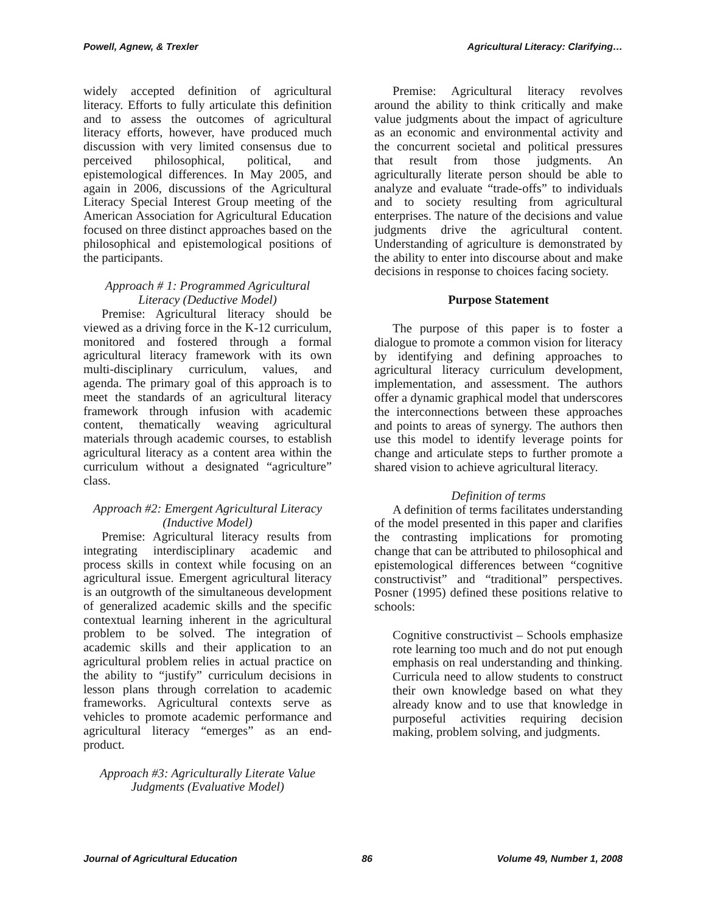Powell, Agnew, & Trexler Agricultural Literacy: Clarifying…
widely accepted definition of agricultural literacy. Efforts to fully articulate this definition and to assess the outcomes of agricultural literacy efforts, however, have produced much discussion with very limited consensus due to perceived philosophical, political, and epistemological differences. In May 2005, and again in 2006, discussions of the Agricultural Literacy Special Interest Group meeting of the American Association for Agricultural Education focused on three distinct approaches based on the philosophical and epistemological positions of the participants.
Approach # 1: Programmed Agricultural Literacy (Deductive Model)
Premise: Agricultural literacy should be viewed as a driving force in the K-12 curriculum, monitored and fostered through a formal agricultural literacy framework with its own multi-disciplinary curriculum, values, and agenda. The primary goal of this approach is to meet the standards of an agricultural literacy framework through infusion with academic content, thematically weaving agricultural materials through academic courses, to establish agricultural literacy as a content area within the curriculum without a designated “agriculture” class.
Approach #2: Emergent Agricultural Literacy (Inductive Model)
Premise: Agricultural literacy results from integrating interdisciplinary academic and process skills in context while focusing on an agricultural issue. Emergent agricultural literacy is an outgrowth of the simultaneous development of generalized academic skills and the specific contextual learning inherent in the agricultural problem to be solved. The integration of academic skills and their application to an agricultural problem relies in actual practice on the ability to “justify” curriculum decisions in lesson plans through correlation to academic frameworks. Agricultural contexts serve as vehicles to promote academic performance and agricultural literacy “emerges” as an end-product.
Approach #3: Agriculturally Literate Value Judgments (Evaluative Model)
Premise: Agricultural literacy revolves around the ability to think critically and make value judgments about the impact of agriculture as an economic and environmental activity and the concurrent societal and political pressures that result from those judgments. An agriculturally literate person should be able to analyze and evaluate “trade-offs” to individuals and to society resulting from agricultural enterprises. The nature of the decisions and value judgments drive the agricultural content. Understanding of agriculture is demonstrated by the ability to enter into discourse about and make decisions in response to choices facing society.
Purpose Statement
The purpose of this paper is to foster a dialogue to promote a common vision for literacy by identifying and defining approaches to agricultural literacy curriculum development, implementation, and assessment. The authors offer a dynamic graphical model that underscores the interconnections between these approaches and points to areas of synergy. The authors then use this model to identify leverage points for change and articulate steps to further promote a shared vision to achieve agricultural literacy.
Definition of terms
A definition of terms facilitates understanding of the model presented in this paper and clarifies the contrasting implications for promoting change that can be attributed to philosophical and epistemological differences between “cognitive constructivist” and “traditional” perspectives. Posner (1995) defined these positions relative to schools:
Cognitive constructivist – Schools emphasize rote learning too much and do not put enough emphasis on real understanding and thinking. Curricula need to allow students to construct their own knowledge based on what they already know and to use that knowledge in purposeful activities requiring decision making, problem solving, and judgments.
Journal of Agricultural Education 86 Volume 49, Number 1, 2008